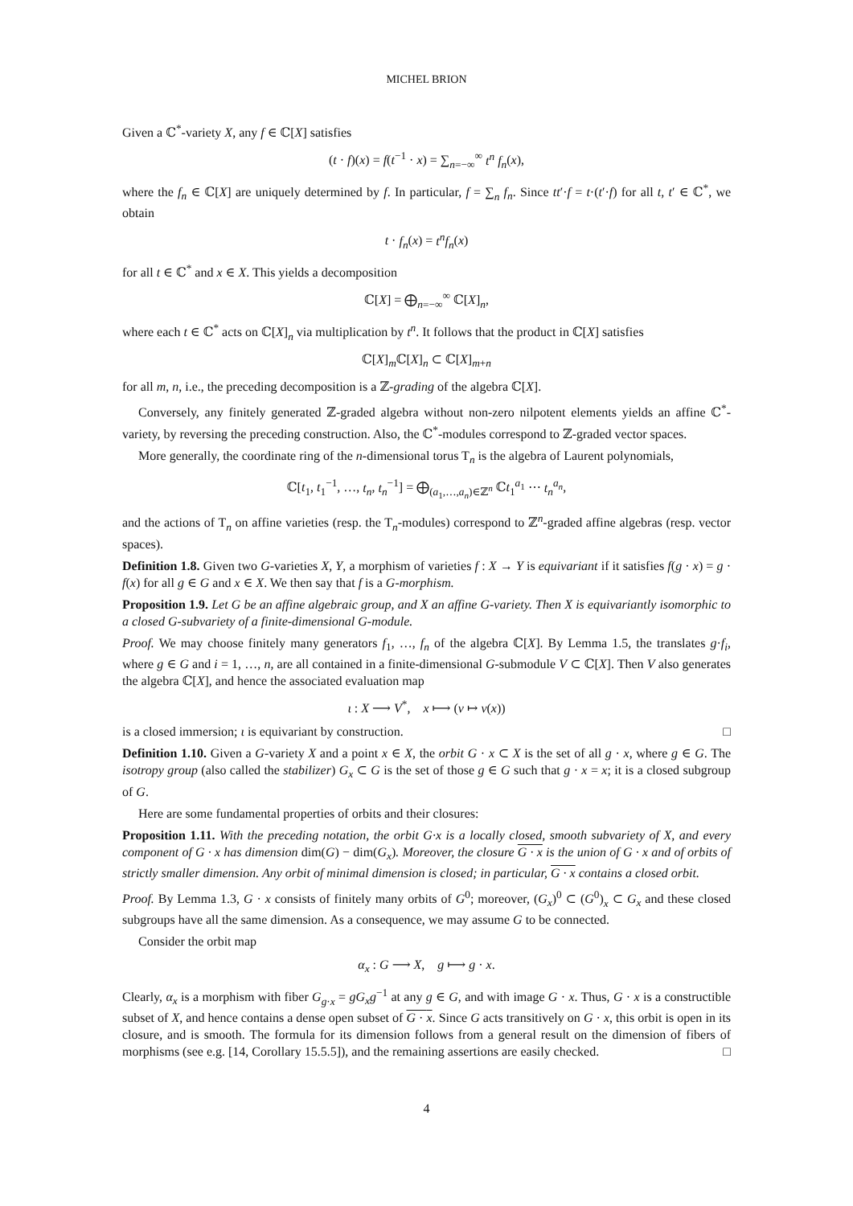MICHEL BRION
Given a ℂ<sup>*</sup>-variety X, any f ∈ ℂ[X] satisfies
(t · f)(x) = f(t<sup>−1</sup> · x) = ∑<sub>n=−∞</sub><sup>∞</sup> t<sup>n</sup> f<sub>n</sub>(x),
where the f<sub>n</sub> ∈ ℂ[X] are uniquely determined by f. In particular, f = ∑<sub>n</sub> f<sub>n</sub>. Since tt′·f = t·(t′·f) for all t, t′ ∈ ℂ<sup>*</sup>, we obtain
t · f<sub>n</sub>(x) = t<sup>n</sup>f<sub>n</sub>(x)
for all t ∈ ℂ<sup>*</sup> and x ∈ X. This yields a decomposition
ℂ[X] = ⨁<sub>n=−∞</sub><sup>∞</sup> ℂ[X]<sub>n</sub>,
where each t ∈ ℂ<sup>*</sup> acts on ℂ[X]<sub>n</sub> via multiplication by t<sup>n</sup>. It follows that the product in ℂ[X] satisfies
ℂ[X]<sub>m</sub>ℂ[X]<sub>n</sub> ⊂ ℂ[X]<sub>m+n</sub>
for all m, n, i.e., the preceding decomposition is a ℤ-grading of the algebra ℂ[X].
Conversely, any finitely generated ℤ-graded algebra without non-zero nilpotent elements yields an affine ℂ<sup>*</sup>-variety, by reversing the preceding construction. Also, the ℂ<sup>*</sup>-modules correspond to ℤ-graded vector spaces.
More generally, the coordinate ring of the n-dimensional torus T<sub>n</sub> is the algebra of Laurent polynomials,
ℂ[t<sub>1</sub>, t<sub>1</sub><sup>−1</sup>, …, t<sub>n</sub>, t<sub>n</sub><sup>−1</sup>] = ⨁<sub>(a<sub>1</sub>,…,a<sub>n</sub>)∈ℤ<sup>n</sup></sub> ℂt<sub>1</sub><sup>a<sub>1</sub></sup> ⋯ t<sub>n</sub><sup>a<sub>n</sub></sup>,
and the actions of T<sub>n</sub> on affine varieties (resp. the T<sub>n</sub>-modules) correspond to ℤ<sup>n</sup>-graded affine algebras (resp. vector spaces).
Definition 1.8. Given two G-varieties X, Y, a morphism of varieties f : X → Y is equivariant if it satisfies f(g · x) = g · f(x) for all g ∈ G and x ∈ X. We then say that f is a G-morphism.
Proposition 1.9. Let G be an affine algebraic group, and X an affine G-variety. Then X is equivariantly isomorphic to a closed G-subvariety of a finite-dimensional G-module.
Proof. We may choose finitely many generators f<sub>1</sub>, …, f<sub>n</sub> of the algebra ℂ[X]. By Lemma 1.5, the translates g·f<sub>i</sub>, where g ∈ G and i = 1, …, n, are all contained in a finite-dimensional G-submodule V ⊂ ℂ[X]. Then V also generates the algebra ℂ[X], and hence the associated evaluation map
ι : X ⟶ V<sup>*</sup>, x ⟼ (v ↦ v(x))
is a closed immersion; ι is equivariant by construction. □
Definition 1.10. Given a G-variety X and a point x ∈ X, the orbit G · x ⊂ X is the set of all g · x, where g ∈ G. The isotropy group (also called the stabilizer) G<sub>x</sub> ⊂ G is the set of those g ∈ G such that g · x = x; it is a closed subgroup of G.
Here are some fundamental properties of orbits and their closures:
Proposition 1.11. With the preceding notation, the orbit G·x is a locally closed, smooth subvariety of X, and every component of G · x has dimension dim(G) − dim(G<sub>x</sub>). Moreover, the closure G · x is the union of G · x and of orbits of strictly smaller dimension. Any orbit of minimal dimension is closed; in particular, G · x contains a closed orbit.
Proof. By Lemma 1.3, G · x consists of finitely many orbits of G<sup>0</sup>; moreover, (G<sub>x</sub>)<sup>0</sup> ⊂ (G<sup>0</sup>)<sub>x</sub> ⊂ G<sub>x</sub> and these closed subgroups have all the same dimension. As a consequence, we may assume G to be connected.
Consider the orbit map
α<sub>x</sub> : G ⟶ X, g ⟼ g · x.
Clearly, α<sub>x</sub> is a morphism with fiber G<sub>g·x</sub> = gG<sub>x</sub>g<sup>−1</sup> at any g ∈ G, and with image G · x. Thus, G · x is a constructible subset of X, and hence contains a dense open subset of G · x. Since G acts transitively on G · x, this orbit is open in its closure, and is smooth. The formula for its dimension follows from a general result on the dimension of fibers of morphisms (see e.g. [14, Corollary 15.5.5]), and the remaining assertions are easily checked. □
4